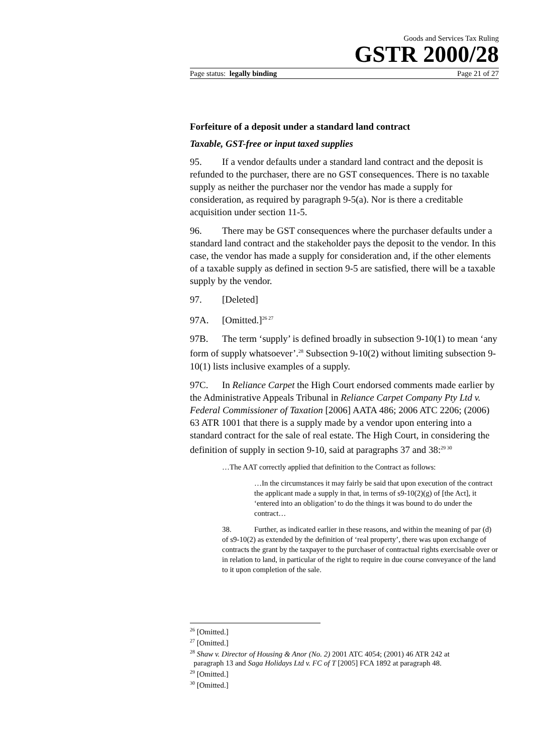Goods and Services Tax Ruling
GSTR 2000/28
Page status: legally binding Page 21 of 27
Forfeiture of a deposit under a standard land contract
Taxable, GST-free or input taxed supplies
95. If a vendor defaults under a standard land contract and the deposit is refunded to the purchaser, there are no GST consequences. There is no taxable supply as neither the purchaser nor the vendor has made a supply for consideration, as required by paragraph 9-5(a). Nor is there a creditable acquisition under section 11-5.
96. There may be GST consequences where the purchaser defaults under a standard land contract and the stakeholder pays the deposit to the vendor. In this case, the vendor has made a supply for consideration and, if the other elements of a taxable supply as defined in section 9-5 are satisfied, there will be a taxable supply by the vendor.
97. [Deleted]
97A. [Omitted.]<sup>26 27</sup>
97B. The term ‘supply’ is defined broadly in subsection 9-10(1) to mean ‘any form of supply whatsoever’.<sup>28</sup> Subsection 9-10(2) without limiting subsection 9-10(1) lists inclusive examples of a supply.
97C. In Reliance Carpet the High Court endorsed comments made earlier by the Administrative Appeals Tribunal in Reliance Carpet Company Pty Ltd v. Federal Commissioner of Taxation [2006] AATA 486; 2006 ATC 2206; (2006) 63 ATR 1001 that there is a supply made by a vendor upon entering into a standard contract for the sale of real estate. The High Court, in considering the definition of supply in section 9-10, said at paragraphs 37 and 38:<sup>29 30</sup>
…The AAT correctly applied that definition to the Contract as follows:
…In the circumstances it may fairly be said that upon execution of the contract the applicant made a supply in that, in terms of s9-10(2)(g) of [the Act], it ‘entered into an obligation’ to do the things it was bound to do under the contract…
38. Further, as indicated earlier in these reasons, and within the meaning of par (d) of s9-10(2) as extended by the definition of ‘real property’, there was upon exchange of contracts the grant by the taxpayer to the purchaser of contractual rights exercisable over or in relation to land, in particular of the right to require in due course conveyance of the land to it upon completion of the sale.
<sup>26</sup> [Omitted.]
<sup>27</sup> [Omitted.]
<sup>28</sup> Shaw v. Director of Housing & Anor (No. 2) 2001 ATC 4054; (2001) 46 ATR 242 at
paragraph 13 and Saga Holidays Ltd v. FC of T [2005] FCA 1892 at paragraph 48.
<sup>29</sup> [Omitted.]
<sup>30</sup> [Omitted.]